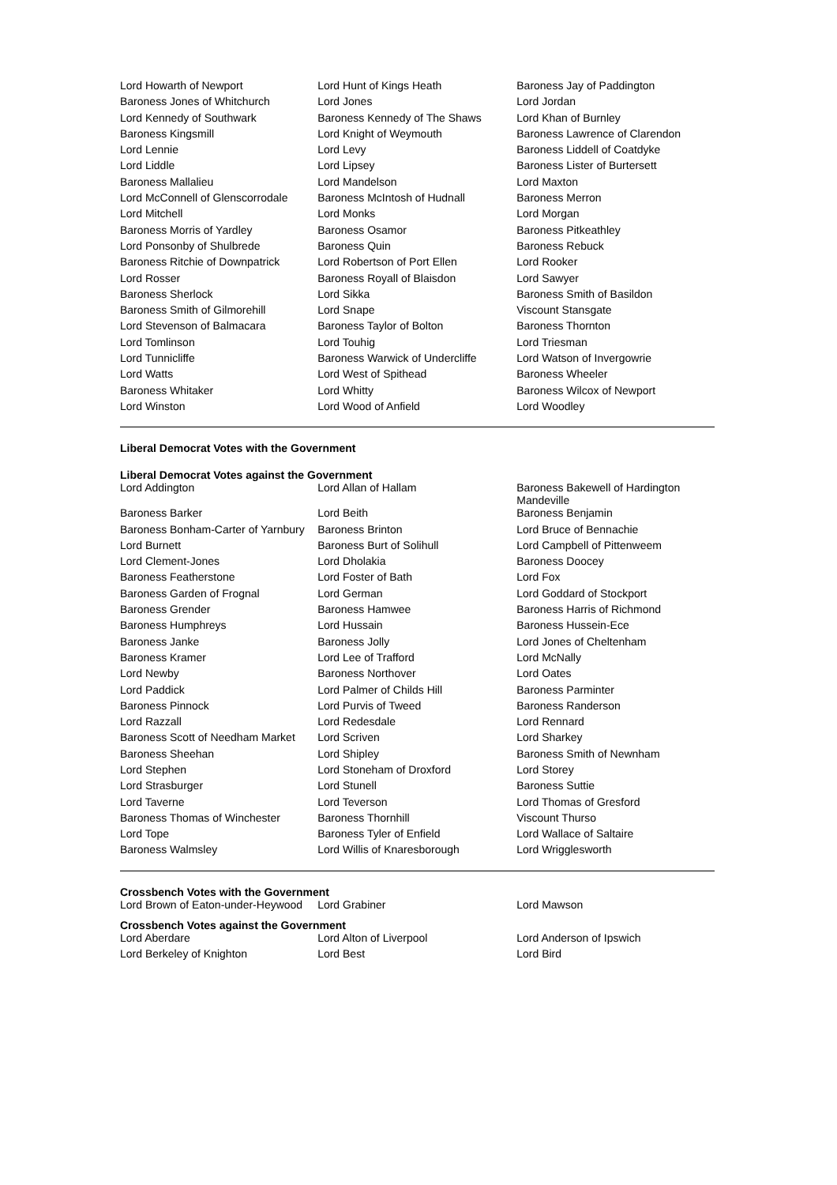| Lord Howarth of Newport | Lord Hunt of Kings Heath | Baroness Jay of Paddington |
| Baroness Jones of Whitchurch | Lord Jones | Lord Jordan |
| Lord Kennedy of Southwark | Baroness Kennedy of The Shaws | Lord Khan of Burnley |
| Baroness Kingsmill | Lord Knight of Weymouth | Baroness Lawrence of Clarendon |
| Lord Lennie | Lord Levy | Baroness Liddell of Coatdyke |
| Lord Liddle | Lord Lipsey | Baroness Lister of Burtersett |
| Baroness Mallalieu | Lord Mandelson | Lord Maxton |
| Lord McConnell of Glenscorrodale | Baroness McIntosh of Hudnall | Baroness Merron |
| Lord Mitchell | Lord Monks | Lord Morgan |
| Baroness Morris of Yardley | Baroness Osamor | Baroness Pitkeathley |
| Lord Ponsonby of Shulbrede | Baroness Quin | Baroness Rebuck |
| Baroness Ritchie of Downpatrick | Lord Robertson of Port Ellen | Lord Rooker |
| Lord Rosser | Baroness Royall of Blaisdon | Lord Sawyer |
| Baroness Sherlock | Lord Sikka | Baroness Smith of Basildon |
| Baroness Smith of Gilmorehill | Lord Snape | Viscount Stansgate |
| Lord Stevenson of Balmacara | Baroness Taylor of Bolton | Baroness Thornton |
| Lord Tomlinson | Lord Touhig | Lord Triesman |
| Lord Tunnicliffe | Baroness Warwick of Undercliffe | Lord Watson of Invergowrie |
| Lord Watts | Lord West of Spithead | Baroness Wheeler |
| Baroness Whitaker | Lord Whitty | Baroness Wilcox of Newport |
| Lord Winston | Lord Wood of Anfield | Lord Woodley |
Liberal Democrat Votes with the Government
Liberal Democrat Votes against the Government
| Lord Addington | Lord Allan of Hallam | Baroness Bakewell of Hardington Mandeville |
| Baroness Barker | Lord Beith | Baroness Benjamin |
| Baroness Bonham-Carter of Yarnbury | Baroness Brinton | Lord Bruce of Bennachie |
| Lord Burnett | Baroness Burt of Solihull | Lord Campbell of Pittenweem |
| Lord Clement-Jones | Lord Dholakia | Baroness Doocey |
| Baroness Featherstone | Lord Foster of Bath | Lord Fox |
| Baroness Garden of Frognal | Lord German | Lord Goddard of Stockport |
| Baroness Grender | Baroness Hamwee | Baroness Harris of Richmond |
| Baroness Humphreys | Lord Hussain | Baroness Hussein-Ece |
| Baroness Janke | Baroness Jolly | Lord Jones of Cheltenham |
| Baroness Kramer | Lord Lee of Trafford | Lord McNally |
| Lord Newby | Baroness Northover | Lord Oates |
| Lord Paddick | Lord Palmer of Childs Hill | Baroness Parminter |
| Baroness Pinnock | Lord Purvis of Tweed | Baroness Randerson |
| Lord Razzall | Lord Redesdale | Lord Rennard |
| Baroness Scott of Needham Market | Lord Scriven | Lord Sharkey |
| Baroness Sheehan | Lord Shipley | Baroness Smith of Newnham |
| Lord Stephen | Lord Stoneham of Droxford | Lord Storey |
| Lord Strasburger | Lord Stunell | Baroness Suttie |
| Lord Taverne | Lord Teverson | Lord Thomas of Gresford |
| Baroness Thomas of Winchester | Baroness Thornhill | Viscount Thurso |
| Lord Tope | Baroness Tyler of Enfield | Lord Wallace of Saltaire |
| Baroness Walmsley | Lord Willis of Knaresborough | Lord Wrigglesworth |
Crossbench Votes with the Government
| Lord Brown of Eaton-under-Heywood | Lord Grabiner | Lord Mawson |
Crossbench Votes against the Government
| Lord Aberdare | Lord Alton of Liverpool | Lord Anderson of Ipswich |
| Lord Berkeley of Knighton | Lord Best | Lord Bird |